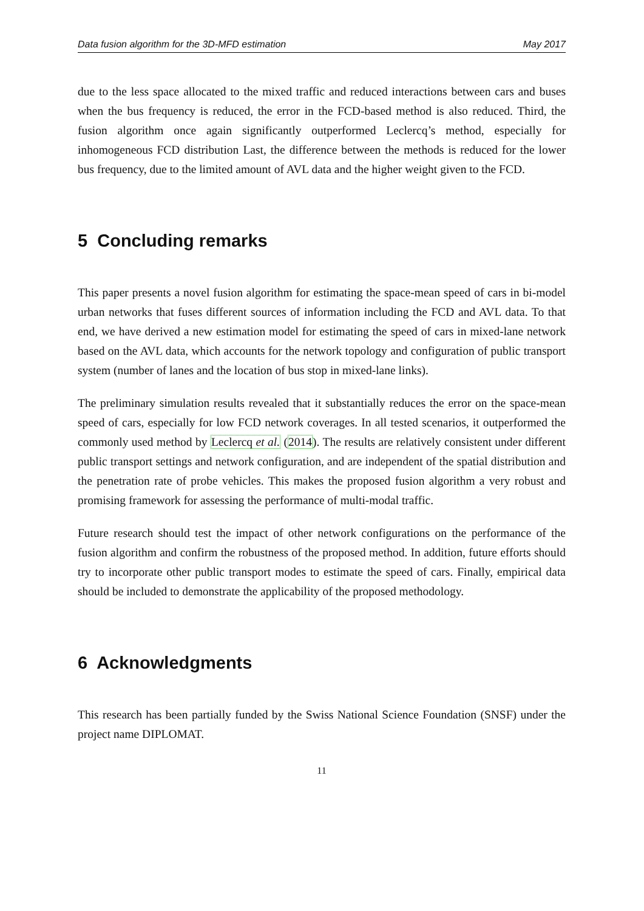Data fusion algorithm for the 3D-MFD estimation May 2017
due to the less space allocated to the mixed traffic and reduced interactions between cars and buses when the bus frequency is reduced, the error in the FCD-based method is also reduced. Third, the fusion algorithm once again significantly outperformed Leclercq’s method, especially for inhomogeneous FCD distribution Last, the difference between the methods is reduced for the lower bus frequency, due to the limited amount of AVL data and the higher weight given to the FCD.
5 Concluding remarks
This paper presents a novel fusion algorithm for estimating the space-mean speed of cars in bi-model urban networks that fuses different sources of information including the FCD and AVL data. To that end, we have derived a new estimation model for estimating the speed of cars in mixed-lane network based on the AVL data, which accounts for the network topology and configuration of public transport system (number of lanes and the location of bus stop in mixed-lane links).
The preliminary simulation results revealed that it substantially reduces the error on the space-mean speed of cars, especially for low FCD network coverages. In all tested scenarios, it outperformed the commonly used method by Leclercq et al. (2014). The results are relatively consistent under different public transport settings and network configuration, and are independent of the spatial distribution and the penetration rate of probe vehicles. This makes the proposed fusion algorithm a very robust and promising framework for assessing the performance of multi-modal traffic.
Future research should test the impact of other network configurations on the performance of the fusion algorithm and confirm the robustness of the proposed method. In addition, future efforts should try to incorporate other public transport modes to estimate the speed of cars. Finally, empirical data should be included to demonstrate the applicability of the proposed methodology.
6 Acknowledgments
This research has been partially funded by the Swiss National Science Foundation (SNSF) under the project name DIPLOMAT.
11